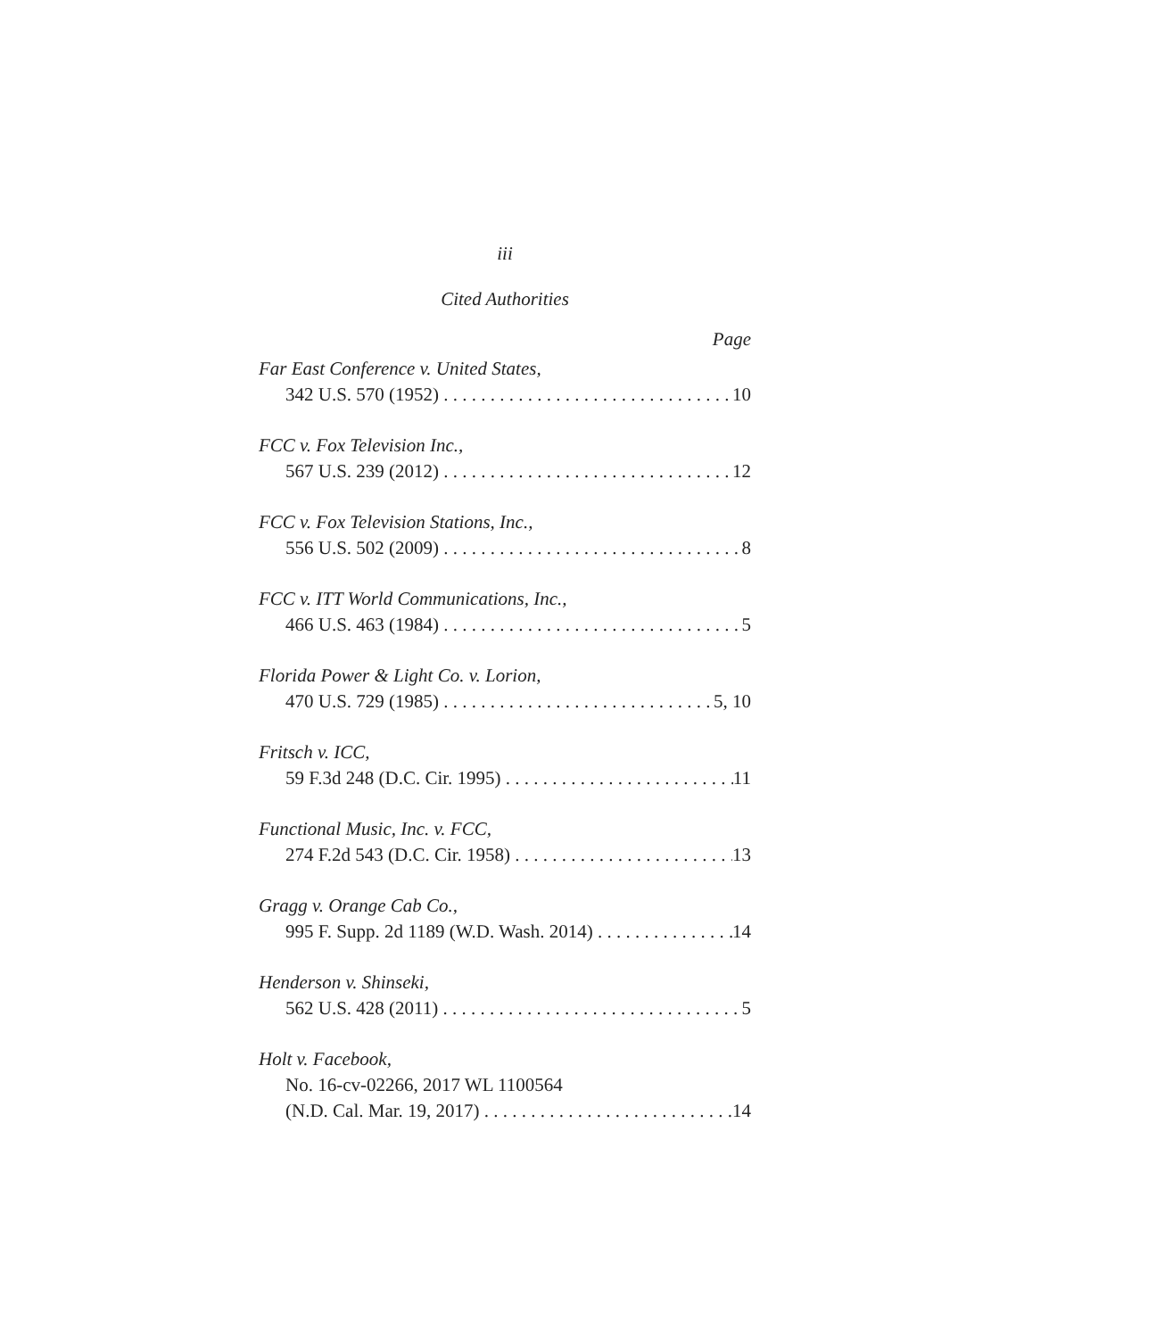iii
Cited Authorities
Page
Far East Conference v. United States,
342 U.S. 570 (1952) 10
FCC v. Fox Television Inc.,
567 U.S. 239 (2012) 12
FCC v. Fox Television Stations, Inc.,
556 U.S. 502 (2009) 8
FCC v. ITT World Communications, Inc.,
466 U.S. 463 (1984) 5
Florida Power & Light Co. v. Lorion,
470 U.S. 729 (1985) 5, 10
Fritsch v. ICC,
59 F.3d 248 (D.C. Cir. 1995) 11
Functional Music, Inc. v. FCC,
274 F.2d 543 (D.C. Cir. 1958) 13
Gragg v. Orange Cab Co.,
995 F. Supp. 2d 1189 (W.D. Wash. 2014) 14
Henderson v. Shinseki,
562 U.S. 428 (2011) 5
Holt v. Facebook,
No. 16-cv-02266, 2017 WL 1100564
(N.D. Cal. Mar. 19, 2017) 14